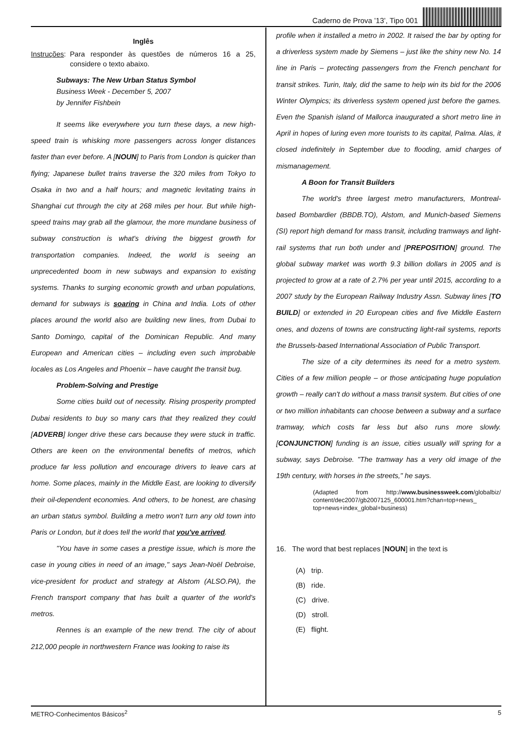Caderno de Prova ’13’, Tipo 001
Inglês
Instruções: Para responder às questões de números 16 a 25, considere o texto abaixo.
Subways: The New Urban Status Symbol
Business Week - December 5, 2007
by Jennifer Fishbein
It seems like everywhere you turn these days, a new high-speed train is whisking more passengers across longer distances faster than ever before. A [NOUN] to Paris from London is quicker than flying; Japanese bullet trains traverse the 320 miles from Tokyo to Osaka in two and a half hours; and magnetic levitating trains in Shanghai cut through the city at 268 miles per hour. But while high-speed trains may grab all the glamour, the more mundane business of subway construction is what's driving the biggest growth for transportation companies. Indeed, the world is seeing an unprecedented boom in new subways and expansion to existing systems. Thanks to surging economic growth and urban populations, demand for subways is soaring in China and India. Lots of other places around the world also are building new lines, from Dubai to Santo Domingo, capital of the Dominican Republic. And many European and American cities – including even such improbable locales as Los Angeles and Phoenix – have caught the transit bug.
Problem-Solving and Prestige
Some cities build out of necessity. Rising prosperity prompted Dubai residents to buy so many cars that they realized they could [ADVERB] longer drive these cars because they were stuck in traffic. Others are keen on the environmental benefits of metros, which produce far less pollution and encourage drivers to leave cars at home. Some places, mainly in the Middle East, are looking to diversify their oil-dependent economies. And others, to be honest, are chasing an urban status symbol. Building a metro won't turn any old town into Paris or London, but it does tell the world that you've arrived.
"You have in some cases a prestige issue, which is more the case in young cities in need of an image," says Jean-Noël Debroise, vice-president for product and strategy at Alstom (ALSO.PA), the French transport company that has built a quarter of the world's metros.
Rennes is an example of the new trend. The city of about 212,000 people in northwestern France was looking to raise its
profile when it installed a metro in 2002. It raised the bar by opting for a driverless system made by Siemens – just like the shiny new No. 14 line in Paris – protecting passengers from the French penchant for transit strikes. Turin, Italy, did the same to help win its bid for the 2006 Winter Olympics; its driverless system opened just before the games. Even the Spanish island of Mallorca inaugurated a short metro line in April in hopes of luring even more tourists to its capital, Palma. Alas, it closed indefinitely in September due to flooding, amid charges of mismanagement.
A Boon for Transit Builders
The world's three largest metro manufacturers, Montreal-based Bombardier (BBDB.TO), Alstom, and Munich-based Siemens (SI) report high demand for mass transit, including tramways and light-rail systems that run both under and [PREPOSITION] ground. The global subway market was worth 9.3 billion dollars in 2005 and is projected to grow at a rate of 2.7% per year until 2015, according to a 2007 study by the European Railway Industry Assn. Subway lines [TO BUILD] or extended in 20 European cities and five Middle Eastern ones, and dozens of towns are constructing light-rail systems, reports the Brussels-based International Association of Public Transport.
The size of a city determines its need for a metro system. Cities of a few million people – or those anticipating huge population growth – really can't do without a mass transit system. But cities of one or two million inhabitants can choose between a subway and a surface tramway, which costs far less but also runs more slowly. [CONJUNCTION] funding is an issue, cities usually will spring for a subway, says Debroise. "The tramway has a very old image of the 19th century, with horses in the streets," he says.
(Adapted from http://www.businessweek.com/globalbiz/ content/dec2007/gb2007125_600001.htm?chan=top+news_ top+news+index_global+business)
16. The word that best replaces [NOUN] in the text is
(A) trip.
(B) ride.
(C) drive.
(D) stroll.
(E) flight.
METRO-Conhecimentos Básicos<sup>2</sup> 5